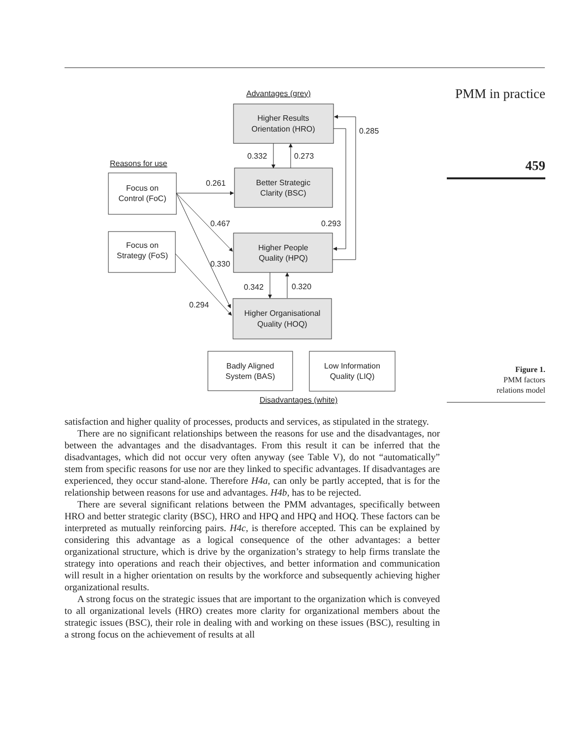Advantages (grey)
Reasons for use
Disadvantages (white)
Higher Results
Orientation (HRO)
Better Strategic
Clarity (BSC)
Higher People
Quality (HPQ)
Higher Organisational
Quality (HOQ)
Focus on
Control (FoC)
Focus on
Strategy (FoS)
Badly Aligned
System (BAS)
Low Information
Quality (LIQ)
0.285
0.332
0.273
0.261
0.467
0.293
0.330
0.342
0.320
0.294
PMM in practice
459
Figure 1.
PMM factors
relations model
satisfaction and higher quality of processes, products and services, as stipulated in the strategy.
There are no significant relationships between the reasons for use and the disadvantages, nor between the advantages and the disadvantages. From this result it can be inferred that the disadvantages, which did not occur very often anyway (see Table V), do not “automatically” stem from specific reasons for use nor are they linked to specific advantages. If disadvantages are experienced, they occur stand-alone. Therefore H4a, can only be partly accepted, that is for the relationship between reasons for use and advantages. H4b, has to be rejected.
There are several significant relations between the PMM advantages, specifically between HRO and better strategic clarity (BSC), HRO and HPQ and HPQ and HOQ. These factors can be interpreted as mutually reinforcing pairs. H4c, is therefore accepted. This can be explained by considering this advantage as a logical consequence of the other advantages: a better organizational structure, which is drive by the organization’s strategy to help firms translate the strategy into operations and reach their objectives, and better information and communication will result in a higher orientation on results by the workforce and subsequently achieving higher organizational results.
A strong focus on the strategic issues that are important to the organization which is conveyed to all organizational levels (HRO) creates more clarity for organizational members about the strategic issues (BSC), their role in dealing with and working on these issues (BSC), resulting in a strong focus on the achievement of results at all